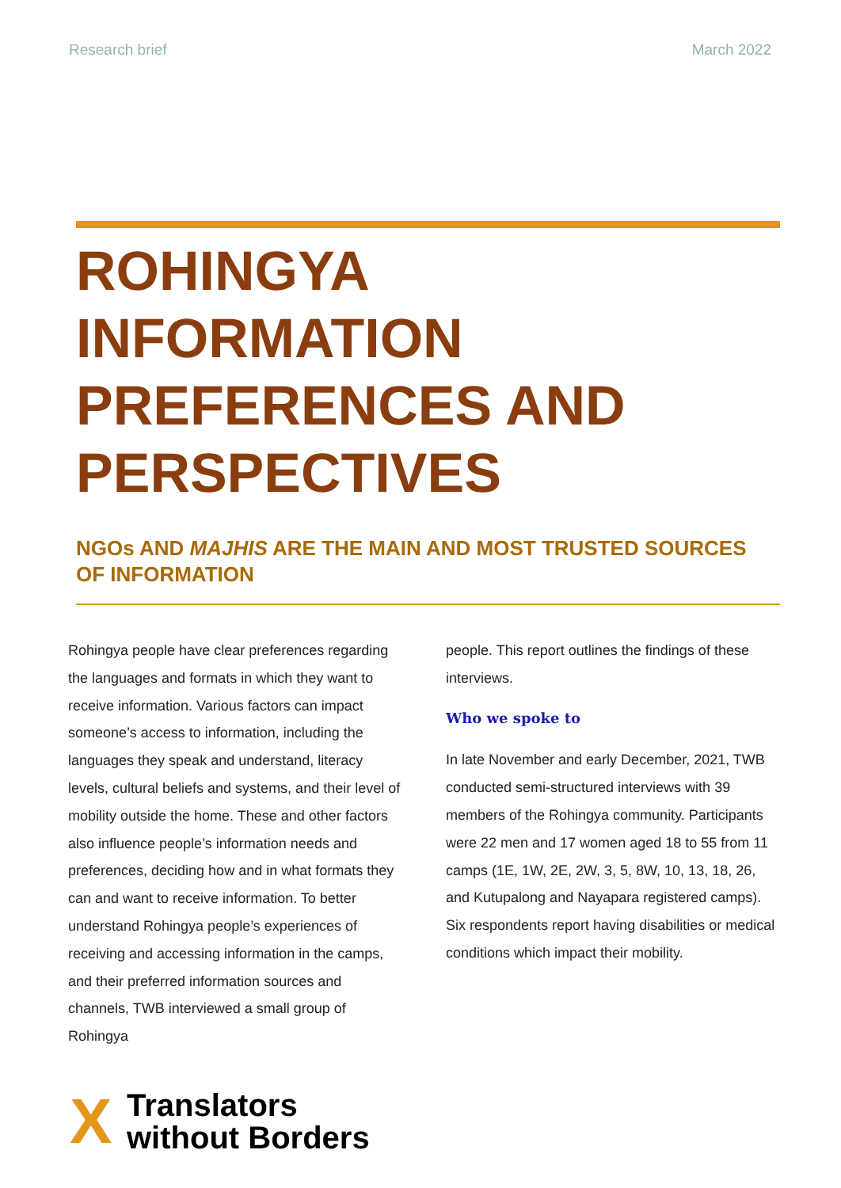Research brief March 2022
ROHINGYA
INFORMATION
PREFERENCES AND
PERSPECTIVES
NGOs AND MAJHIS ARE THE MAIN AND MOST TRUSTED SOURCES OF INFORMATION
Rohingya people have clear preferences regarding the languages and formats in which they want to receive information. Various factors can impact someone’s access to information, including the languages they speak and understand, literacy levels, cultural beliefs and systems, and their level of mobility outside the home. These and other factors also influence people’s information needs and preferences, deciding how and in what formats they can and want to receive information. To better understand Rohingya people’s experiences of receiving and accessing information in the camps, and their preferred information sources and channels, TWB interviewed a small group of Rohingya
people. This report outlines the findings of these interviews.
Who we spoke to
In late November and early December, 2021, TWB conducted semi-structured interviews with 39 members of the Rohingya community. Participants were 22 men and 17 women aged 18 to 55 from 11 camps (1E, 1W, 2E, 2W, 3, 5, 8W, 10, 13, 18, 26, and Kutupalong and Nayapara registered camps). Six respondents report having disabilities or medical conditions which impact their mobility.
X
Translators
without Borders